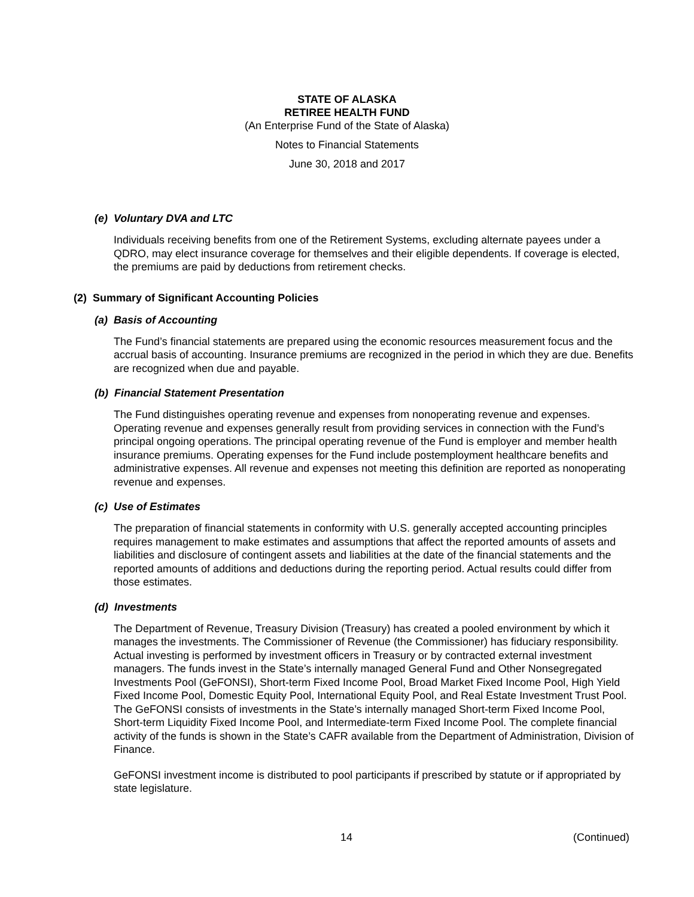STATE OF ALASKA
RETIREE HEALTH FUND
(An Enterprise Fund of the State of Alaska)
Notes to Financial Statements
June 30, 2018 and 2017
(e) Voluntary DVA and LTC
Individuals receiving benefits from one of the Retirement Systems, excluding alternate payees under a QDRO, may elect insurance coverage for themselves and their eligible dependents. If coverage is elected, the premiums are paid by deductions from retirement checks.
(2) Summary of Significant Accounting Policies
(a) Basis of Accounting
The Fund’s financial statements are prepared using the economic resources measurement focus and the accrual basis of accounting. Insurance premiums are recognized in the period in which they are due. Benefits are recognized when due and payable.
(b) Financial Statement Presentation
The Fund distinguishes operating revenue and expenses from nonoperating revenue and expenses. Operating revenue and expenses generally result from providing services in connection with the Fund’s principal ongoing operations. The principal operating revenue of the Fund is employer and member health insurance premiums. Operating expenses for the Fund include postemployment healthcare benefits and administrative expenses. All revenue and expenses not meeting this definition are reported as nonoperating revenue and expenses.
(c) Use of Estimates
The preparation of financial statements in conformity with U.S. generally accepted accounting principles requires management to make estimates and assumptions that affect the reported amounts of assets and liabilities and disclosure of contingent assets and liabilities at the date of the financial statements and the reported amounts of additions and deductions during the reporting period. Actual results could differ from those estimates.
(d) Investments
The Department of Revenue, Treasury Division (Treasury) has created a pooled environment by which it manages the investments. The Commissioner of Revenue (the Commissioner) has fiduciary responsibility. Actual investing is performed by investment officers in Treasury or by contracted external investment managers. The funds invest in the State’s internally managed General Fund and Other Nonsegregated Investments Pool (GeFONSI), Short-term Fixed Income Pool, Broad Market Fixed Income Pool, High Yield Fixed Income Pool, Domestic Equity Pool, International Equity Pool, and Real Estate Investment Trust Pool. The GeFONSI consists of investments in the State’s internally managed Short-term Fixed Income Pool, Short-term Liquidity Fixed Income Pool, and Intermediate-term Fixed Income Pool. The complete financial activity of the funds is shown in the State’s CAFR available from the Department of Administration, Division of Finance.
GeFONSI investment income is distributed to pool participants if prescribed by statute or if appropriated by state legislature.
14 (Continued)